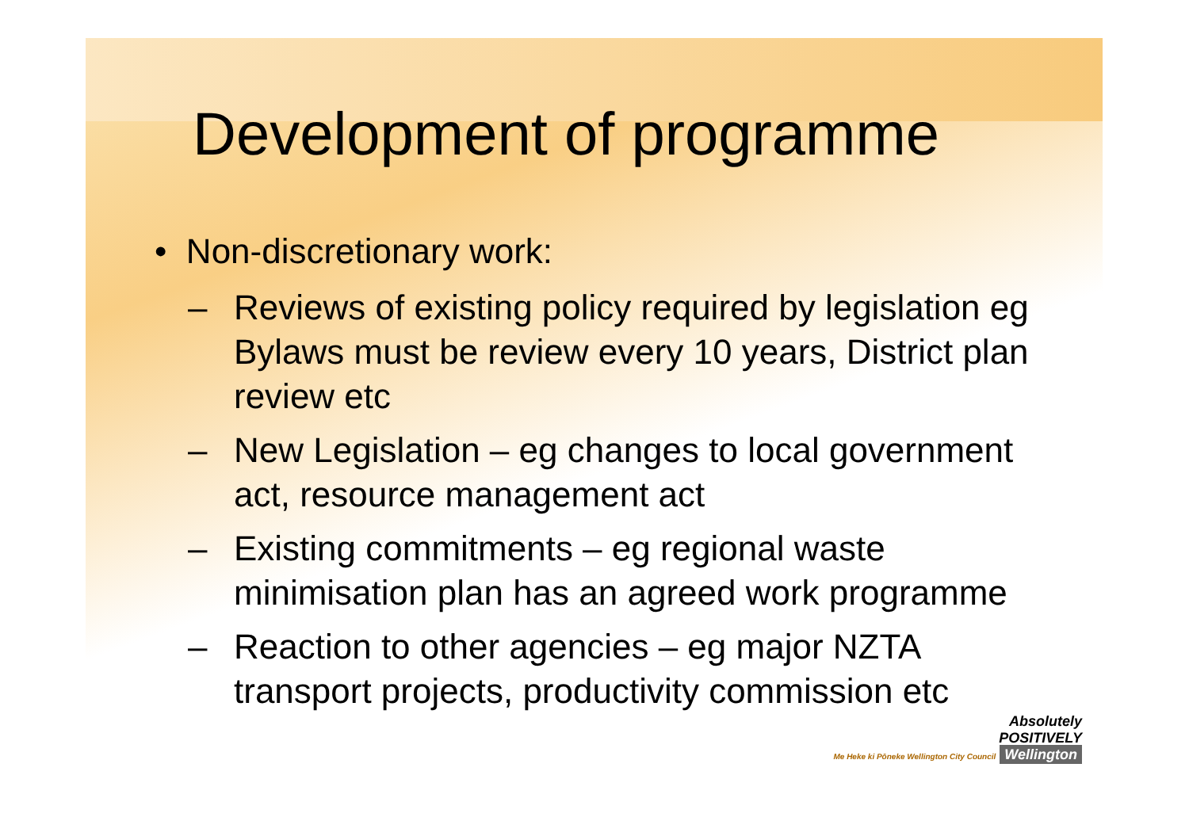Development of programme
• Non-discretionary work:
– Reviews of existing policy required by legislation eg Bylaws must be review every 10 years, District plan review etc
– New Legislation – eg changes to local government act, resource management act
– Existing commitments – eg regional waste minimisation plan has an agreed work programme
– Reaction to other agencies – eg major NZTA transport projects, productivity commission etc
Absolutely
POSITIVELY
Me Heke ki Pōneke Wellington City Council Wellington